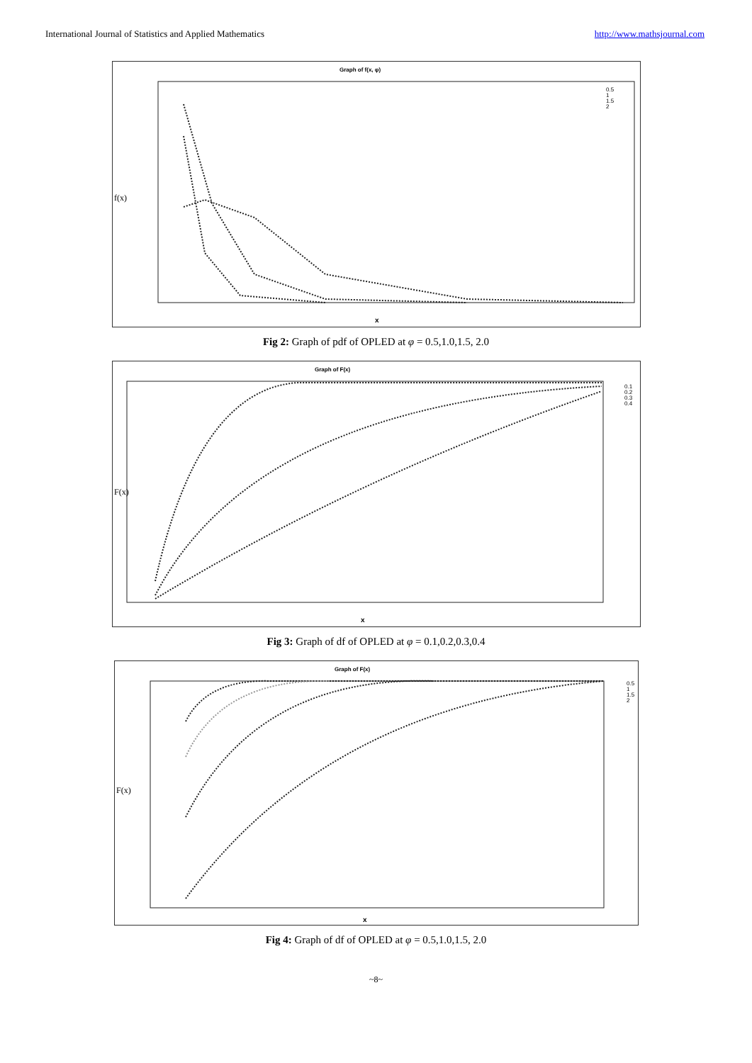International Journal of Statistics and Applied Mathematics http://www.mathsjournal.com
Graph of f(x, φ)
f(x)
x
0.5
1
1.5
2
Fig 2: Graph of pdf of OPLED at φ = 0.5,1.0,1.5, 2.0
Graph of F(x)
F(x)
x
0.1
0.2
0.3
0.4
Fig 3: Graph of df of OPLED at φ = 0.1,0.2,0.3,0.4
Graph of F(x)
F(x)
x
0.5
1
1.5
2
Fig 4: Graph of df of OPLED at φ = 0.5,1.0,1.5, 2.0
~8~